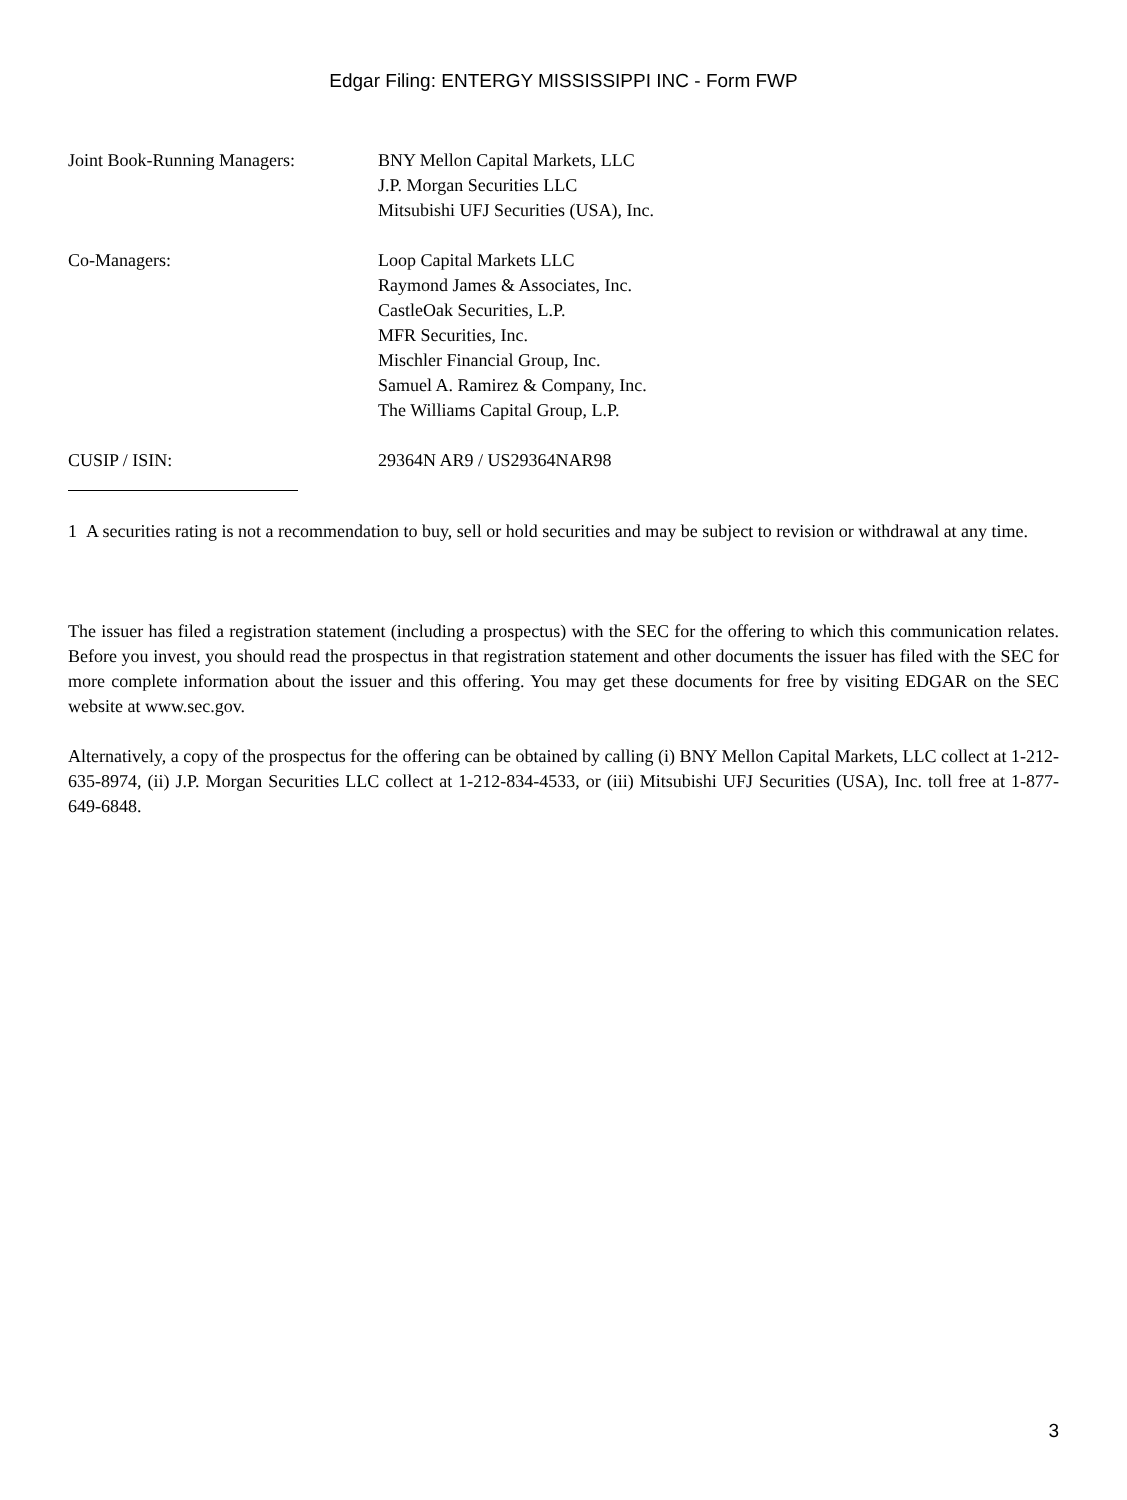Edgar Filing: ENTERGY MISSISSIPPI INC - Form FWP
Joint Book-Running Managers: BNY Mellon Capital Markets, LLC
J.P. Morgan Securities LLC
Mitsubishi UFJ Securities (USA), Inc.
Co-Managers: Loop Capital Markets LLC
Raymond James & Associates, Inc.
CastleOak Securities, L.P.
MFR Securities, Inc.
Mischler Financial Group, Inc.
Samuel A. Ramirez & Company, Inc.
The Williams Capital Group, L.P.
CUSIP / ISIN: 29364N AR9 / US29364NAR98
1 A securities rating is not a recommendation to buy, sell or hold securities and may be subject to revision or withdrawal at any time.
The issuer has filed a registration statement (including a prospectus) with the SEC for the offering to which this communication relates. Before you invest, you should read the prospectus in that registration statement and other documents the issuer has filed with the SEC for more complete information about the issuer and this offering. You may get these documents for free by visiting EDGAR on the SEC website at www.sec.gov.
Alternatively, a copy of the prospectus for the offering can be obtained by calling (i) BNY Mellon Capital Markets, LLC collect at 1-212-635-8974, (ii) J.P. Morgan Securities LLC collect at 1-212-834-4533, or (iii) Mitsubishi UFJ Securities (USA), Inc. toll free at 1-877-649-6848.
3